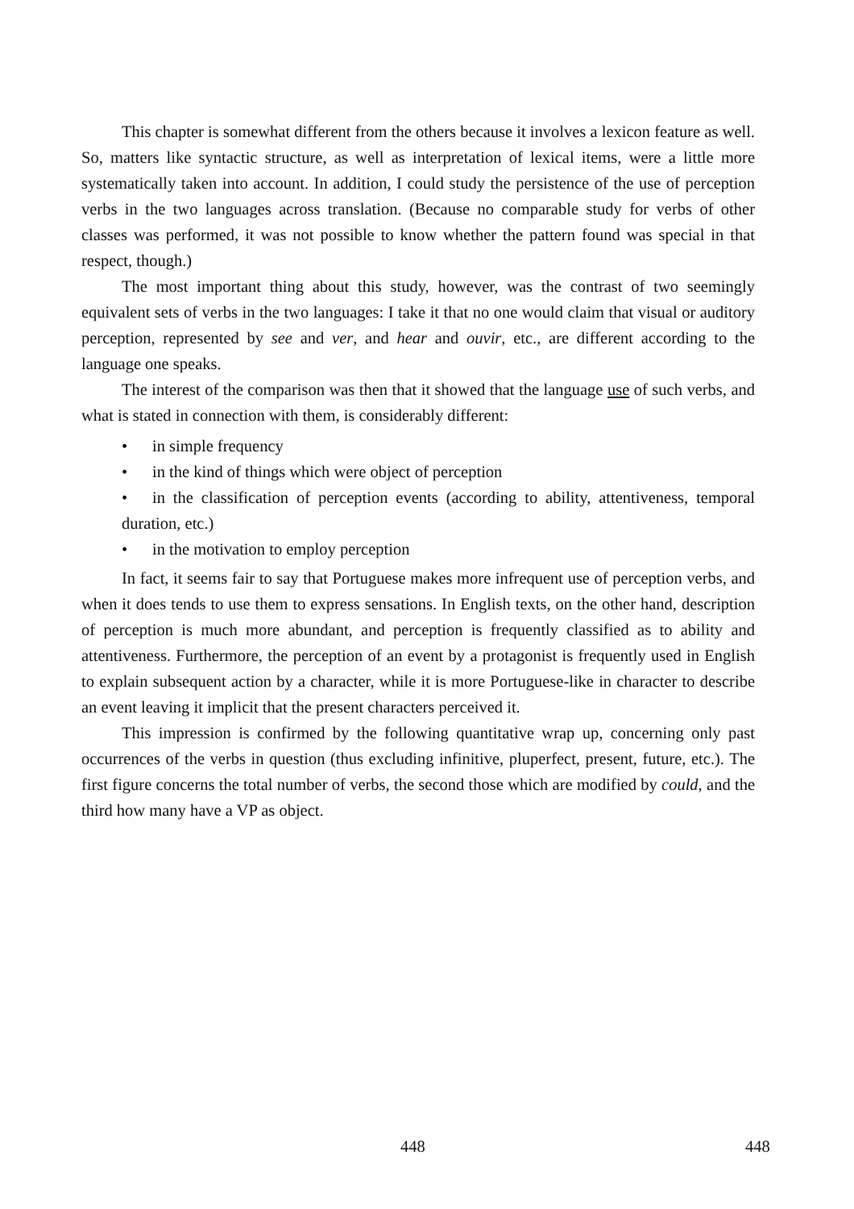This chapter is somewhat different from the others because it involves a lexicon feature as well. So, matters like syntactic structure, as well as interpretation of lexical items, were a little more systematically taken into account. In addition, I could study the persistence of the use of perception verbs in the two languages across translation. (Because no comparable study for verbs of other classes was performed, it was not possible to know whether the pattern found was special in that respect, though.)
The most important thing about this study, however, was the contrast of two seemingly equivalent sets of verbs in the two languages: I take it that no one would claim that visual or auditory perception, represented by see and ver, and hear and ouvir, etc., are different according to the language one speaks.
The interest of the comparison was then that it showed that the language use of such verbs, and what is stated in connection with them, is considerably different:
• in simple frequency
• in the kind of things which were object of perception
• in the classification of perception events (according to ability, attentiveness, temporal duration, etc.)
• in the motivation to employ perception
In fact, it seems fair to say that Portuguese makes more infrequent use of perception verbs, and when it does tends to use them to express sensations. In English texts, on the other hand, description of perception is much more abundant, and perception is frequently classified as to ability and attentiveness. Furthermore, the perception of an event by a protagonist is frequently used in English to explain subsequent action by a character, while it is more Portuguese-like in character to describe an event leaving it implicit that the present characters perceived it.
This impression is confirmed by the following quantitative wrap up, concerning only past occurrences of the verbs in question (thus excluding infinitive, pluperfect, present, future, etc.). The first figure concerns the total number of verbs, the second those which are modified by could, and the third how many have a VP as object.
448 448